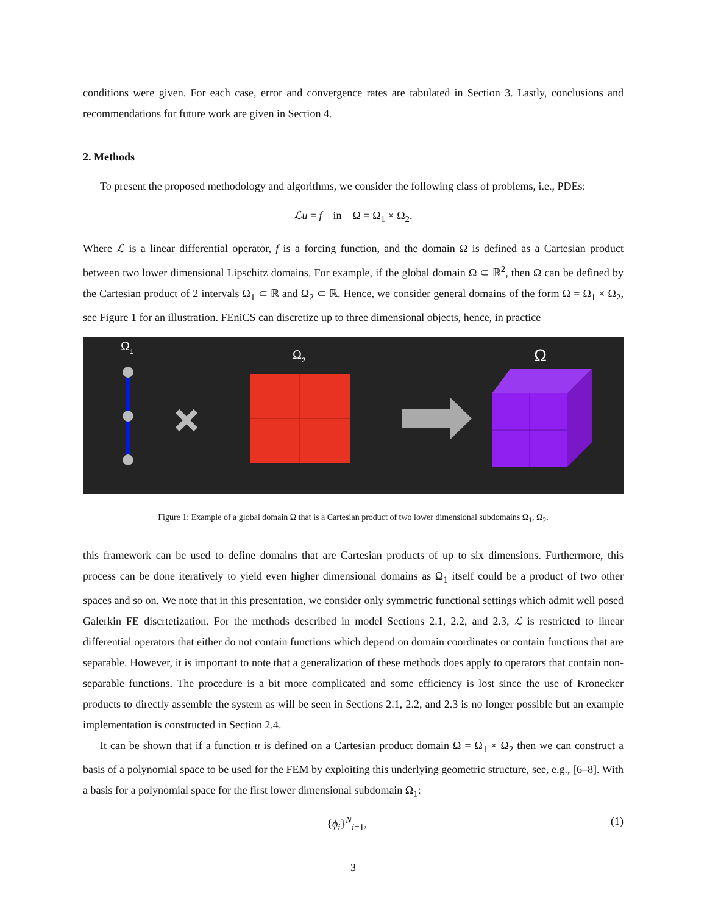conditions were given. For each case, error and convergence rates are tabulated in Section 3. Lastly, conclusions and recommendations for future work are given in Section 4.
2. Methods
To present the proposed methodology and algorithms, we consider the following class of problems, i.e., PDEs:
ℒu = f in Ω = Ω<sub>1</sub> × Ω<sub>2</sub>.
Where ℒ is a linear differential operator, f is a forcing function, and the domain Ω is defined as a Cartesian product between two lower dimensional Lipschitz domains. For example, if the global domain Ω ⊂ ℝ<sup>2</sup>, then Ω can be defined by the Cartesian product of 2 intervals Ω<sub>1</sub> ⊂ ℝ and Ω<sub>2</sub> ⊂ ℝ. Hence, we consider general domains of the form Ω = Ω<sub>1</sub> × Ω<sub>2</sub>, see Figure 1 for an illustration. FEniCS can discretize up to three dimensional objects, hence, in practice
Ω1
Ω2
Ω
Figure 1: Example of a global domain Ω that is a Cartesian product of two lower dimensional subdomains Ω<sub>1</sub>, Ω<sub>2</sub>.
this framework can be used to define domains that are Cartesian products of up to six dimensions. Furthermore, this process can be done iteratively to yield even higher dimensional domains as Ω<sub>1</sub> itself could be a product of two other spaces and so on. We note that in this presentation, we consider only symmetric functional settings which admit well posed Galerkin FE discrtetization. For the methods described in model Sections 2.1, 2.2, and 2.3, ℒ is restricted to linear differential operators that either do not contain functions which depend on domain coordinates or contain functions that are separable. However, it is important to note that a generalization of these methods does apply to operators that contain non-separable functions. The procedure is a bit more complicated and some efficiency is lost since the use of Kronecker products to directly assemble the system as will be seen in Sections 2.1, 2.2, and 2.3 is no longer possible but an example implementation is constructed in Section 2.4.
It can be shown that if a function u is defined on a Cartesian product domain Ω = Ω<sub>1</sub> × Ω<sub>2</sub> then we can construct a basis of a polynomial space to be used for the FEM by exploiting this underlying geometric structure, see, e.g., [6–8]. With a basis for a polynomial space for the first lower dimensional subdomain Ω<sub>1</sub>:
{ϕ<sub>i</sub>}<sup>N</sup><sub>i=1</sub>, (1)
3